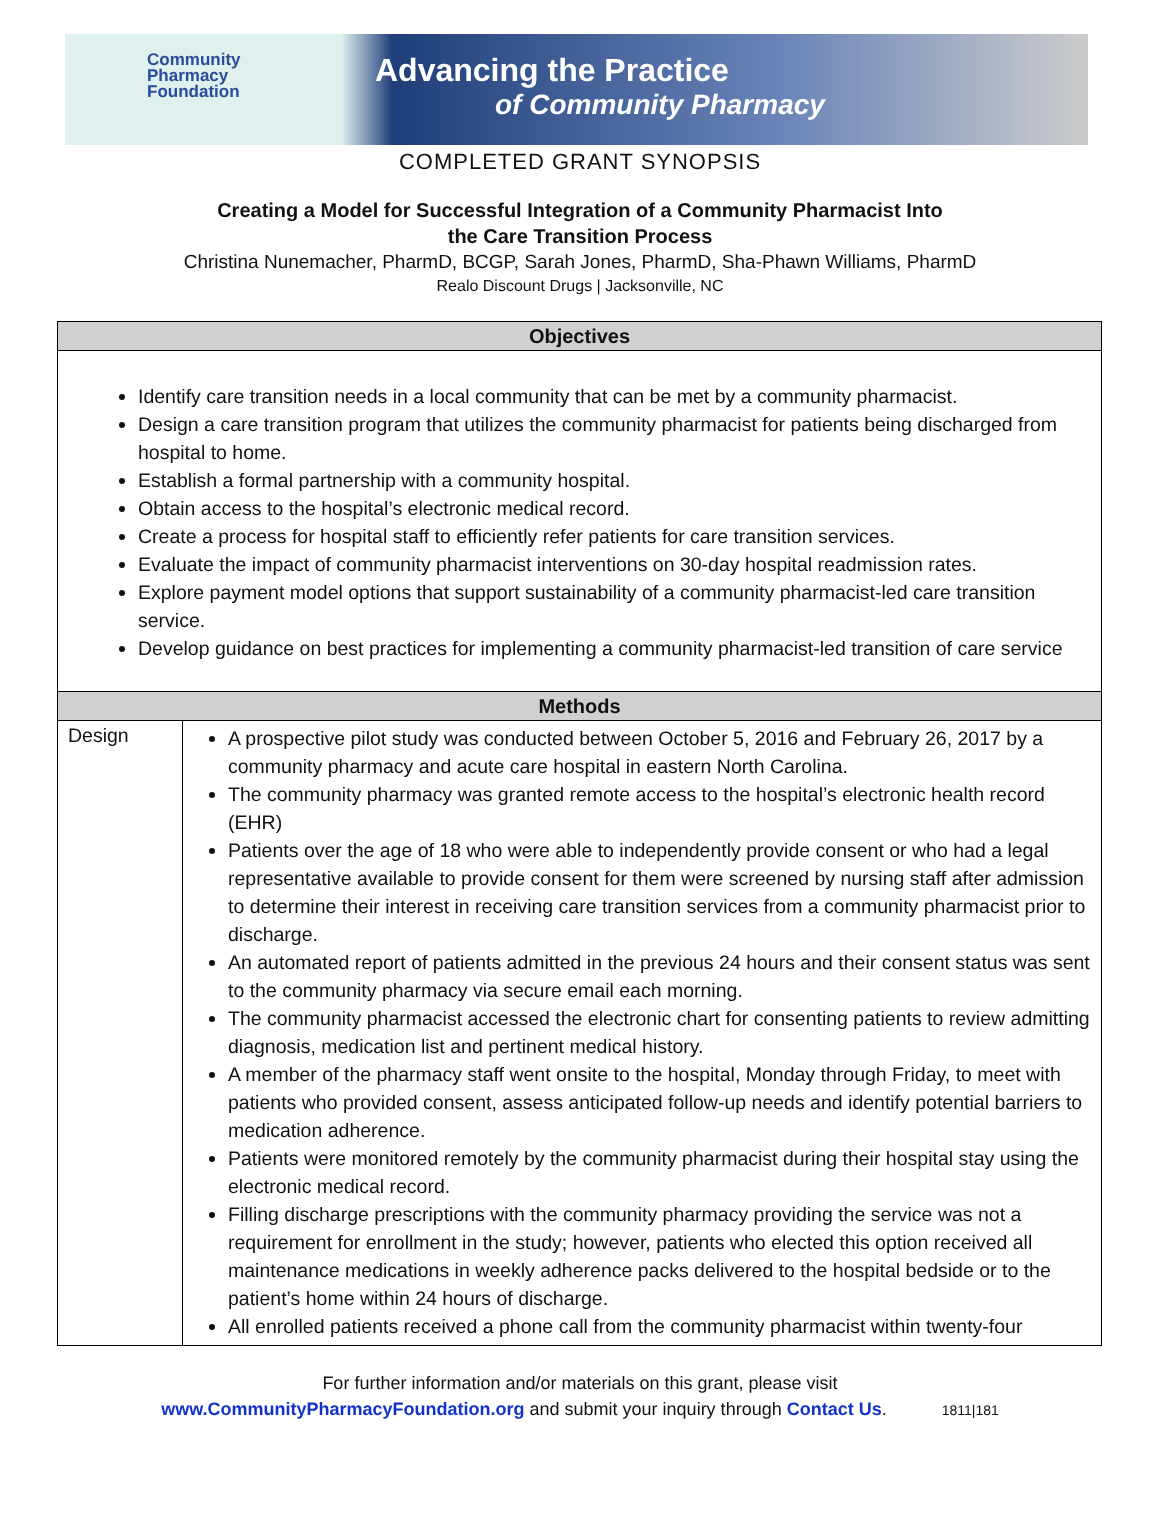Community
Pharmacy
Foundation
Advancing the Practice
of Community Pharmacy
COMPLETED GRANT SYNOPSIS
Creating a Model for Successful Integration of a Community Pharmacist Into
the Care Transition Process
Christina Nunemacher, PharmD, BCGP, Sarah Jones, PharmD, Sha-Phawn Williams, PharmD
Realo Discount Drugs | Jacksonville, NC
| Objectives | |
| --- | --- |
| Identify care transition needs in a local community that can be met by a community pharmacist. Design a care transition program that utilizes the community pharmacist for patients being discharged from hospital to home. Establish a formal partnership with a community hospital. Obtain access to the hospital’s electronic medical record. Create a process for hospital staff to efficiently refer patients for care transition services. Evaluate the impact of community pharmacist interventions on 30-day hospital readmission rates. Explore payment model options that support sustainability of a community pharmacist-led care transition service. Develop guidance on best practices for implementing a community pharmacist-led transition of care service | |
| Methods | |
| Design | A prospective pilot study was conducted between October 5, 2016 and February 26, 2017 by a community pharmacy and acute care hospital in eastern North Carolina. The community pharmacy was granted remote access to the hospital’s electronic health record (EHR) Patients over the age of 18 who were able to independently provide consent or who had a legal representative available to provide consent for them were screened by nursing staff after admission to determine their interest in receiving care transition services from a community pharmacist prior to discharge. An automated report of patients admitted in the previous 24 hours and their consent status was sent to the community pharmacy via secure email each morning. The community pharmacist accessed the electronic chart for consenting patients to review admitting diagnosis, medication list and pertinent medical history. A member of the pharmacy staff went onsite to the hospital, Monday through Friday, to meet with patients who provided consent, assess anticipated follow-up needs and identify potential barriers to medication adherence. Patients were monitored remotely by the community pharmacist during their hospital stay using the electronic medical record. Filling discharge prescriptions with the community pharmacy providing the service was not a requirement for enrollment in the study; however, patients who elected this option received all maintenance medications in weekly adherence packs delivered to the hospital bedside or to the patient’s home within 24 hours of discharge. All enrolled patients received a phone call from the community pharmacist within twenty-four |
For further information and/or materials on this grant, please visit
www.CommunityPharmacyFoundation.org and submit your inquiry through Contact Us. 1811|181